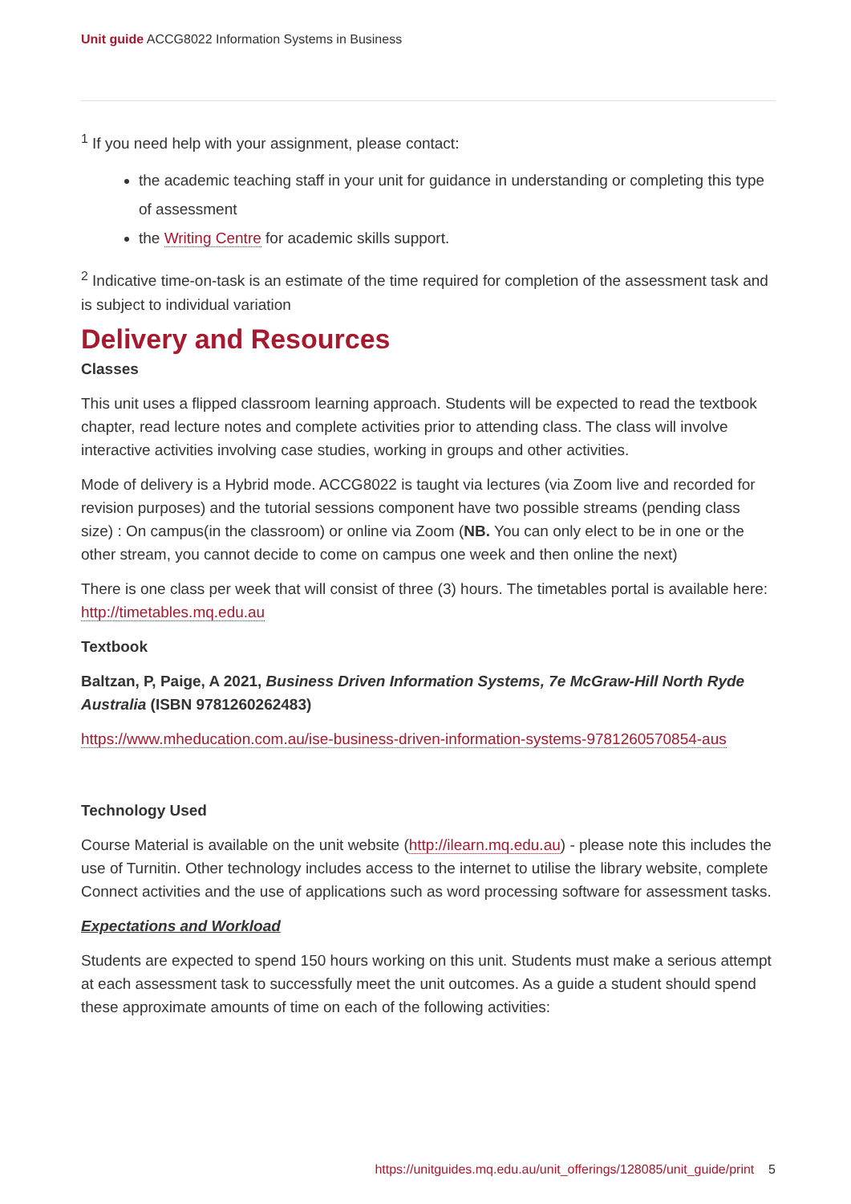Unit guide ACCG8022 Information Systems in Business
<sup>1</sup> If you need help with your assignment, please contact:
the academic teaching staff in your unit for guidance in understanding or completing this type of assessment
the Writing Centre for academic skills support.
<sup>2</sup> Indicative time-on-task is an estimate of the time required for completion of the assessment task and is subject to individual variation
Delivery and Resources
Classes
This unit uses a flipped classroom learning approach. Students will be expected to read the textbook chapter, read lecture notes and complete activities prior to attending class. The class will involve interactive activities involving case studies, working in groups and other activities.
Mode of delivery is a Hybrid mode. ACCG8022 is taught via lectures (via Zoom live and recorded for revision purposes) and the tutorial sessions component have two possible streams (pending class size) : On campus(in the classroom) or online via Zoom (NB. You can only elect to be in one or the other stream, you cannot decide to come on campus one week and then online the next)
There is one class per week that will consist of three (3) hours. The timetables portal is available here: http://timetables.mq.edu.au
Textbook
Baltzan, P, Paige, A 2021, Business Driven Information Systems, 7e McGraw-Hill North Ryde Australia (ISBN 9781260262483)
https://www.mheducation.com.au/ise-business-driven-information-systems-9781260570854-aus
Technology Used
Course Material is available on the unit website (http://ilearn.mq.edu.au) - please note this includes the use of Turnitin. Other technology includes access to the internet to utilise the library website, complete Connect activities and the use of applications such as word processing software for assessment tasks.
Expectations and Workload
Students are expected to spend 150 hours working on this unit. Students must make a serious attempt at each assessment task to successfully meet the unit outcomes. As a guide a student should spend these approximate amounts of time on each of the following activities:
https://unitguides.mq.edu.au/unit_offerings/128085/unit_guide/print 5